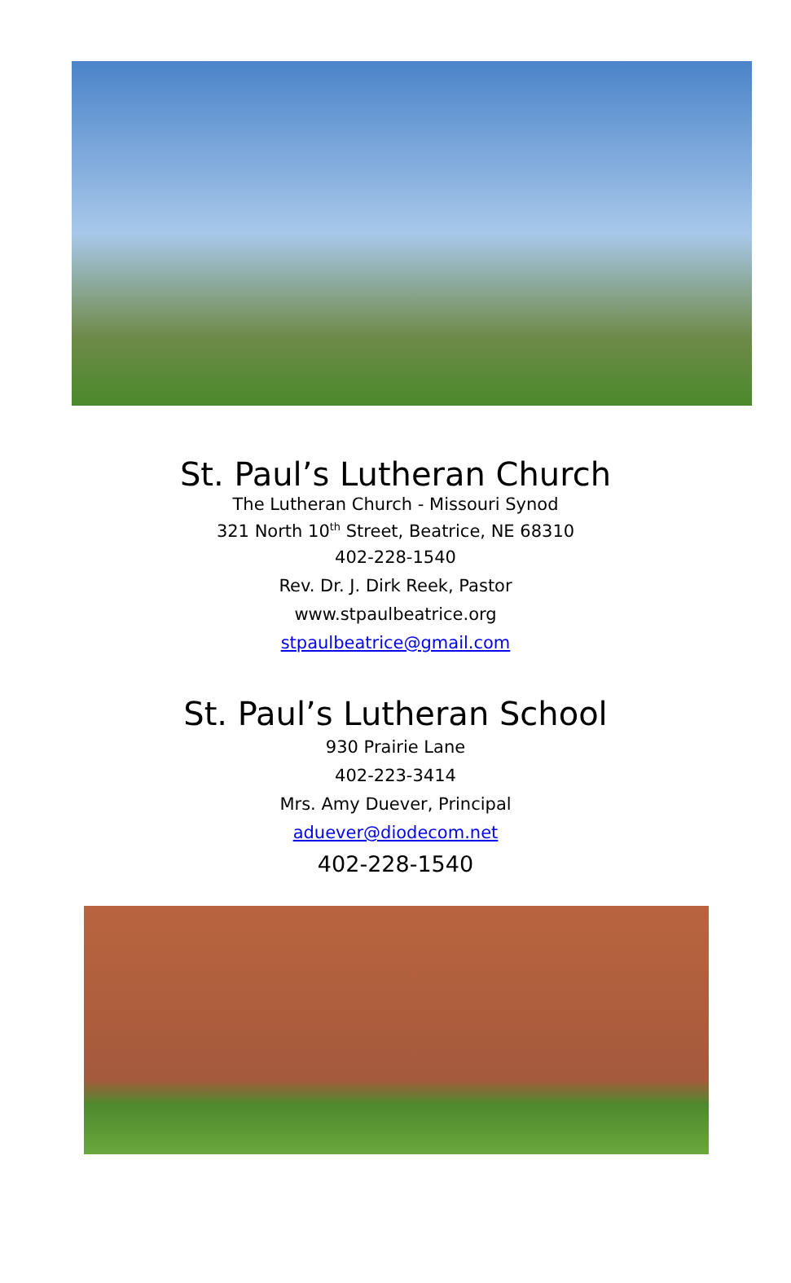St. Paul’s Lutheran Church
The Lutheran Church - Missouri Synod
321 North 10<sup>th</sup> Street, Beatrice, NE 68310
402-228-1540
Rev. Dr. J. Dirk Reek, Pastor
www.stpaulbeatrice.org
stpaulbeatrice@gmail.com
St. Paul’s Lutheran School
930 Prairie Lane
402-223-3414
Mrs. Amy Duever, Principal
aduever@diodecom.net
402-228-1540